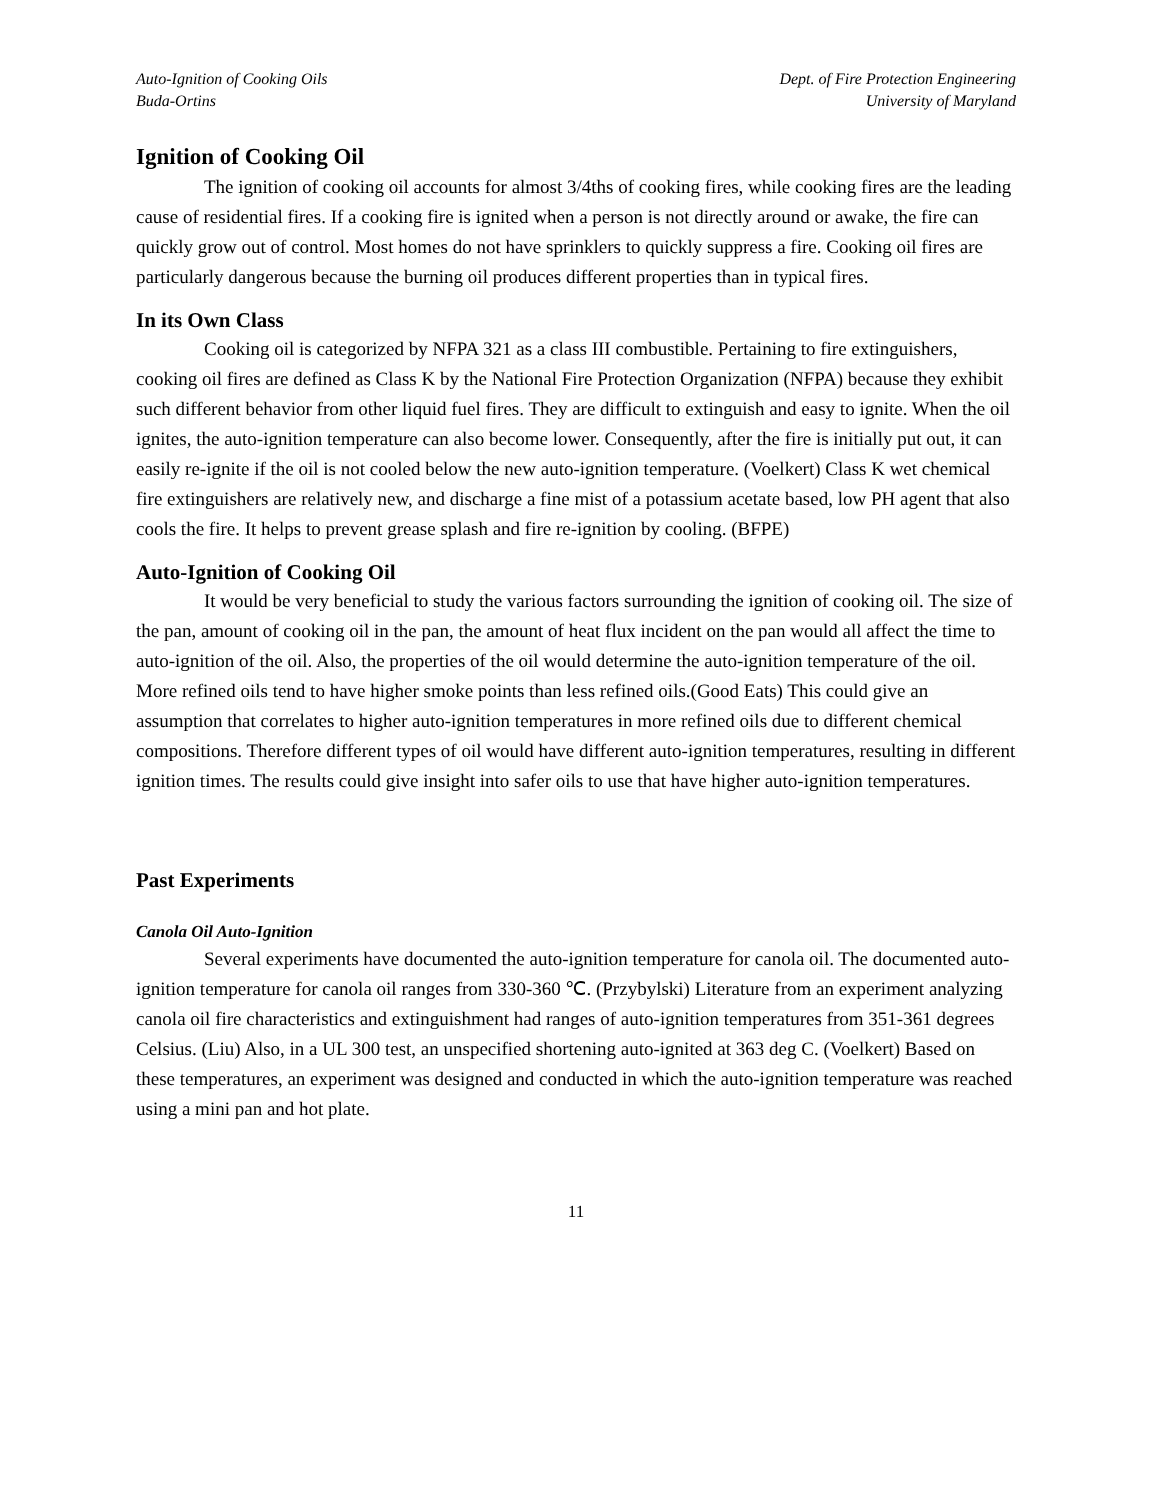Auto-Ignition of Cooking Oils
Buda-Ortins
Dept. of Fire Protection Engineering
University of Maryland
Ignition of Cooking Oil
The ignition of cooking oil accounts for almost 3/4ths of cooking fires, while cooking fires are the leading cause of residential fires. If a cooking fire is ignited when a person is not directly around or awake, the fire can quickly grow out of control. Most homes do not have sprinklers to quickly suppress a fire. Cooking oil fires are particularly dangerous because the burning oil produces different properties than in typical fires.
In its Own Class
Cooking oil is categorized by NFPA 321 as a class III combustible. Pertaining to fire extinguishers, cooking oil fires are defined as Class K by the National Fire Protection Organization (NFPA) because they exhibit such different behavior from other liquid fuel fires. They are difficult to extinguish and easy to ignite. When the oil ignites, the auto-ignition temperature can also become lower. Consequently, after the fire is initially put out, it can easily re-ignite if the oil is not cooled below the new auto-ignition temperature. (Voelkert) Class K wet chemical fire extinguishers are relatively new, and discharge a fine mist of a potassium acetate based, low PH agent that also cools the fire. It helps to prevent grease splash and fire re-ignition by cooling. (BFPE)
Auto-Ignition of Cooking Oil
It would be very beneficial to study the various factors surrounding the ignition of cooking oil. The size of the pan, amount of cooking oil in the pan, the amount of heat flux incident on the pan would all affect the time to auto-ignition of the oil. Also, the properties of the oil would determine the auto-ignition temperature of the oil. More refined oils tend to have higher smoke points than less refined oils.(Good Eats) This could give an assumption that correlates to higher auto-ignition temperatures in more refined oils due to different chemical compositions. Therefore different types of oil would have different auto-ignition temperatures, resulting in different ignition times. The results could give insight into safer oils to use that have higher auto-ignition temperatures.
Past Experiments
Canola Oil Auto-Ignition
Several experiments have documented the auto-ignition temperature for canola oil. The documented auto-ignition temperature for canola oil ranges from 330-360 ℃. (Przybylski) Literature from an experiment analyzing canola oil fire characteristics and extinguishment had ranges of auto-ignition temperatures from 351-361 degrees Celsius. (Liu) Also, in a UL 300 test, an unspecified shortening auto-ignited at 363 deg C. (Voelkert) Based on these temperatures, an experiment was designed and conducted in which the auto-ignition temperature was reached using a mini pan and hot plate.
11